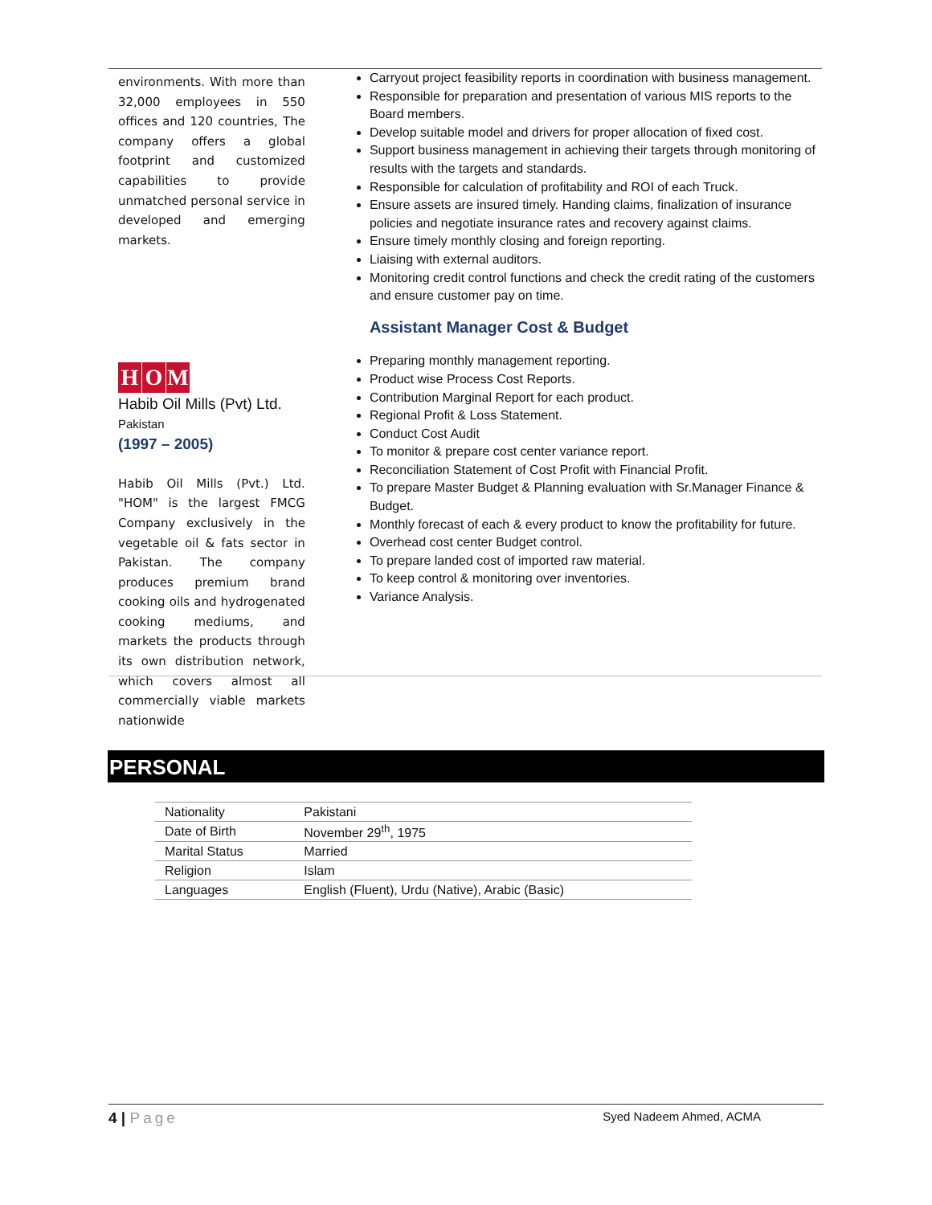environments. With more than 32,000 employees in 550 offices and 120 countries, The company offers a global footprint and customized capabilities to provide unmatched personal service in developed and emerging markets.
H O M
Habib Oil Mills (Pvt) Ltd.
Pakistan
(1997 – 2005)
Habib Oil Mills (Pvt.) Ltd. "HOM" is the largest FMCG Company exclusively in the vegetable oil & fats sector in Pakistan. The company produces premium brand cooking oils and hydrogenated cooking mediums, and markets the products through its own distribution network, which covers almost all commercially viable markets nationwide
Carryout project feasibility reports in coordination with business management.
Responsible for preparation and presentation of various MIS reports to the Board members.
Develop suitable model and drivers for proper allocation of fixed cost.
Support business management in achieving their targets through monitoring of results with the targets and standards.
Responsible for calculation of profitability and ROI of each Truck.
Ensure assets are insured timely. Handing claims, finalization of insurance policies and negotiate insurance rates and recovery against claims.
Ensure timely monthly closing and foreign reporting.
Liaising with external auditors.
Monitoring credit control functions and check the credit rating of the customers and ensure customer pay on time.
Assistant Manager Cost & Budget
Preparing monthly management reporting.
Product wise Process Cost Reports.
Contribution Marginal Report for each product.
Regional Profit & Loss Statement.
Conduct Cost Audit
To monitor & prepare cost center variance report.
Reconciliation Statement of Cost Profit with Financial Profit.
To prepare Master Budget & Planning evaluation with Sr.Manager Finance & Budget.
Monthly forecast of each & every product to know the profitability for future.
Overhead cost center Budget control.
To prepare landed cost of imported raw material.
To keep control & monitoring over inventories.
Variance Analysis.
PERSONAL
| Nationality | Pakistani |
| Date of Birth | November 29<sup>th</sup>, 1975 |
| Marital Status | Married |
| Religion | Islam |
| Languages | English (Fluent), Urdu (Native), Arabic (Basic) |
4 | Page Syed Nadeem Ahmed, ACMA